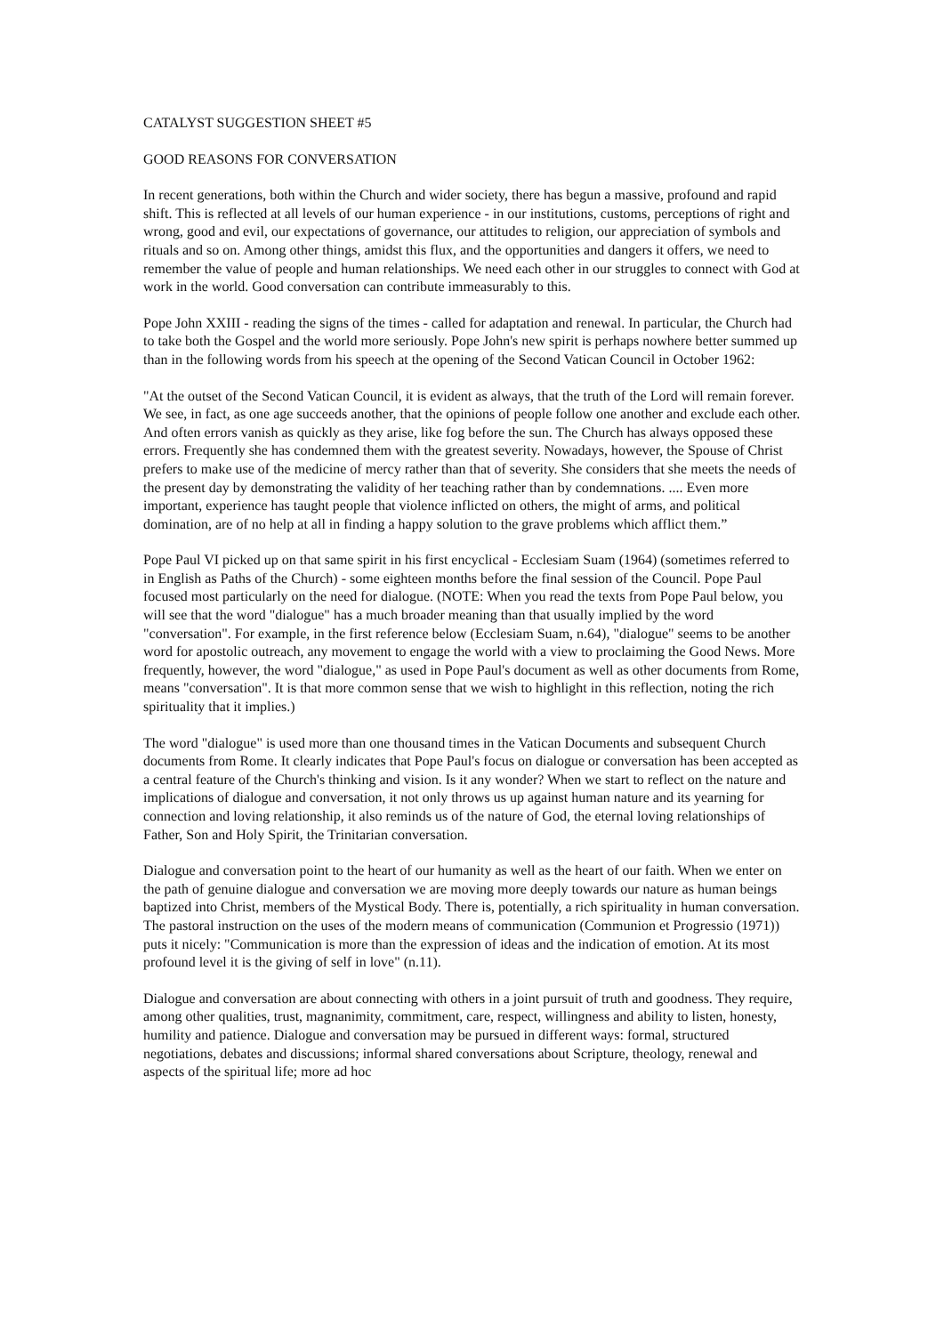CATALYST SUGGESTION SHEET #5
GOOD REASONS FOR CONVERSATION
In recent generations, both within the Church and wider society, there has begun a massive, profound and rapid shift. This is reflected at all levels of our human experience - in our institutions, customs, perceptions of right and wrong, good and evil, our expectations of governance, our attitudes to religion, our appreciation of symbols and rituals and so on. Among other things, amidst this flux, and the opportunities and dangers it offers, we need to remember the value of people and human relationships. We need each other in our struggles to connect with God at work in the world. Good conversation can contribute immeasurably to this.
Pope John XXIII - reading the signs of the times - called for adaptation and renewal. In particular, the Church had to take both the Gospel and the world more seriously. Pope John's new spirit is perhaps nowhere better summed up than in the following words from his speech at the opening of the Second Vatican Council in October 1962:
"At the outset of the Second Vatican Council, it is evident as always, that the truth of the Lord will remain forever. We see, in fact, as one age succeeds another, that the opinions of people follow one another and exclude each other. And often errors vanish as quickly as they arise, like fog before the sun. The Church has always opposed these errors. Frequently she has condemned them with the greatest severity. Nowadays, however, the Spouse of Christ prefers to make use of the medicine of mercy rather than that of severity. She considers that she meets the needs of the present day by demonstrating the validity of her teaching rather than by condemnations. .... Even more important, experience has taught people that violence inflicted on others, the might of arms, and political domination, are of no help at all in finding a happy solution to the grave problems which afflict them.”
Pope Paul VI picked up on that same spirit in his first encyclical - Ecclesiam Suam (1964) (sometimes referred to in English as Paths of the Church) - some eighteen months before the final session of the Council. Pope Paul focused most particularly on the need for dialogue. (NOTE: When you read the texts from Pope Paul below, you will see that the word "dialogue" has a much broader meaning than that usually implied by the word "conversation". For example, in the first reference below (Ecclesiam Suam, n.64), "dialogue" seems to be another word for apostolic outreach, any movement to engage the world with a view to proclaiming the Good News. More frequently, however, the word "dialogue," as used in Pope Paul's document as well as other documents from Rome, means "conversation". It is that more common sense that we wish to highlight in this reflection, noting the rich spirituality that it implies.)
The word "dialogue" is used more than one thousand times in the Vatican Documents and subsequent Church documents from Rome. It clearly indicates that Pope Paul's focus on dialogue or conversation has been accepted as a central feature of the Church's thinking and vision. Is it any wonder? When we start to reflect on the nature and implications of dialogue and conversation, it not only throws us up against human nature and its yearning for connection and loving relationship, it also reminds us of the nature of God, the eternal loving relationships of Father, Son and Holy Spirit, the Trinitarian conversation.
Dialogue and conversation point to the heart of our humanity as well as the heart of our faith. When we enter on the path of genuine dialogue and conversation we are moving more deeply towards our nature as human beings baptized into Christ, members of the Mystical Body. There is, potentially, a rich spirituality in human conversation. The pastoral instruction on the uses of the modern means of communication (Communion et Progressio (1971)) puts it nicely: "Communication is more than the expression of ideas and the indication of emotion. At its most profound level it is the giving of self in love" (n.11).
Dialogue and conversation are about connecting with others in a joint pursuit of truth and goodness. They require, among other qualities, trust, magnanimity, commitment, care, respect, willingness and ability to listen, honesty, humility and patience. Dialogue and conversation may be pursued in different ways: formal, structured negotiations, debates and discussions; informal shared conversations about Scripture, theology, renewal and aspects of the spiritual life; more ad hoc